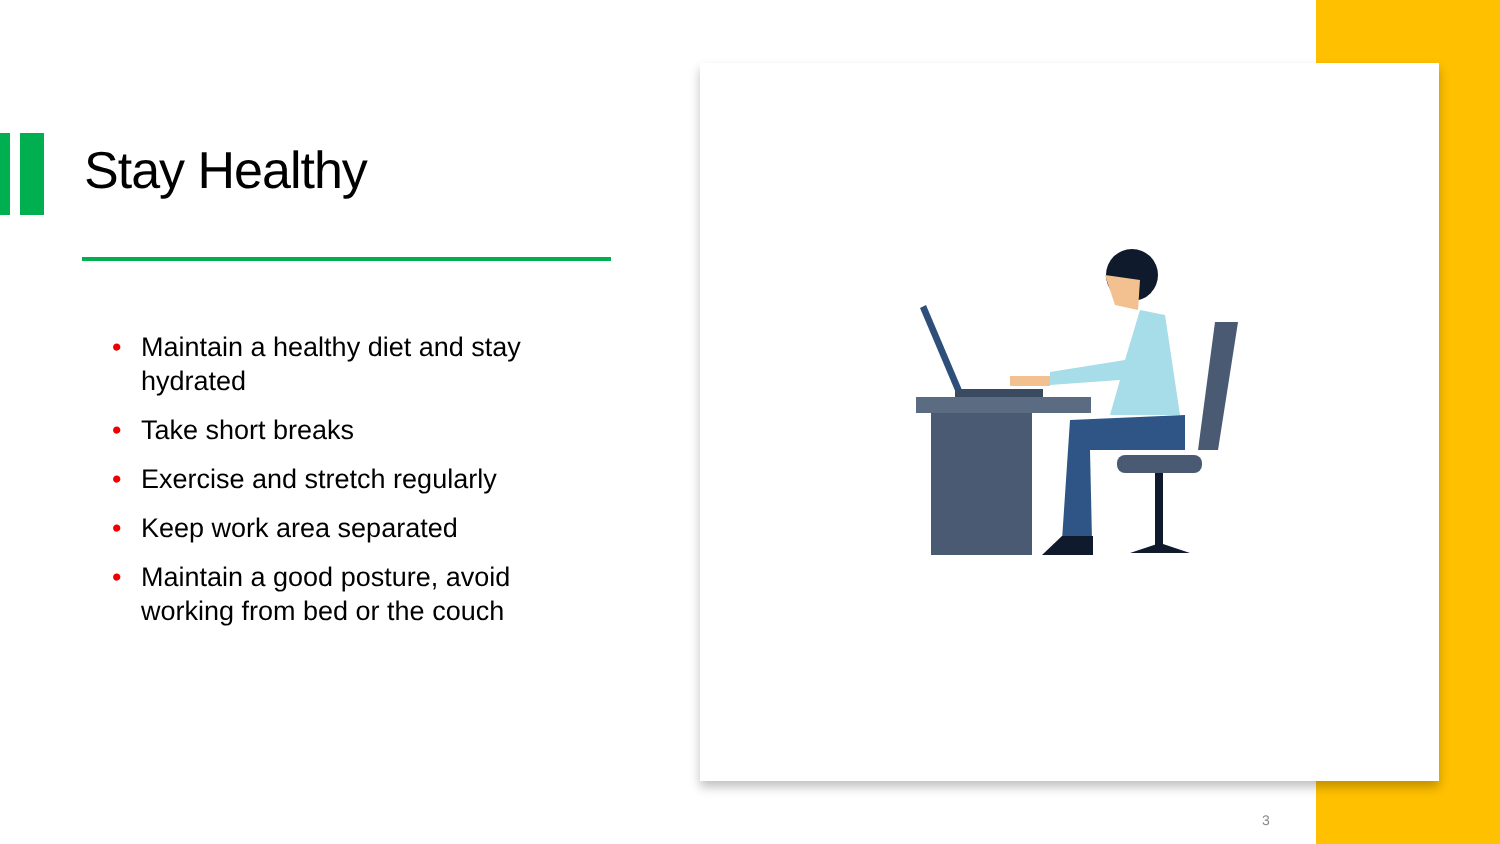Stay Healthy
• Maintain a healthy diet and stay hydrated
• Take short breaks
• Exercise and stretch regularly
• Keep work area separated
• Maintain a good posture, avoid working from bed or the couch
3